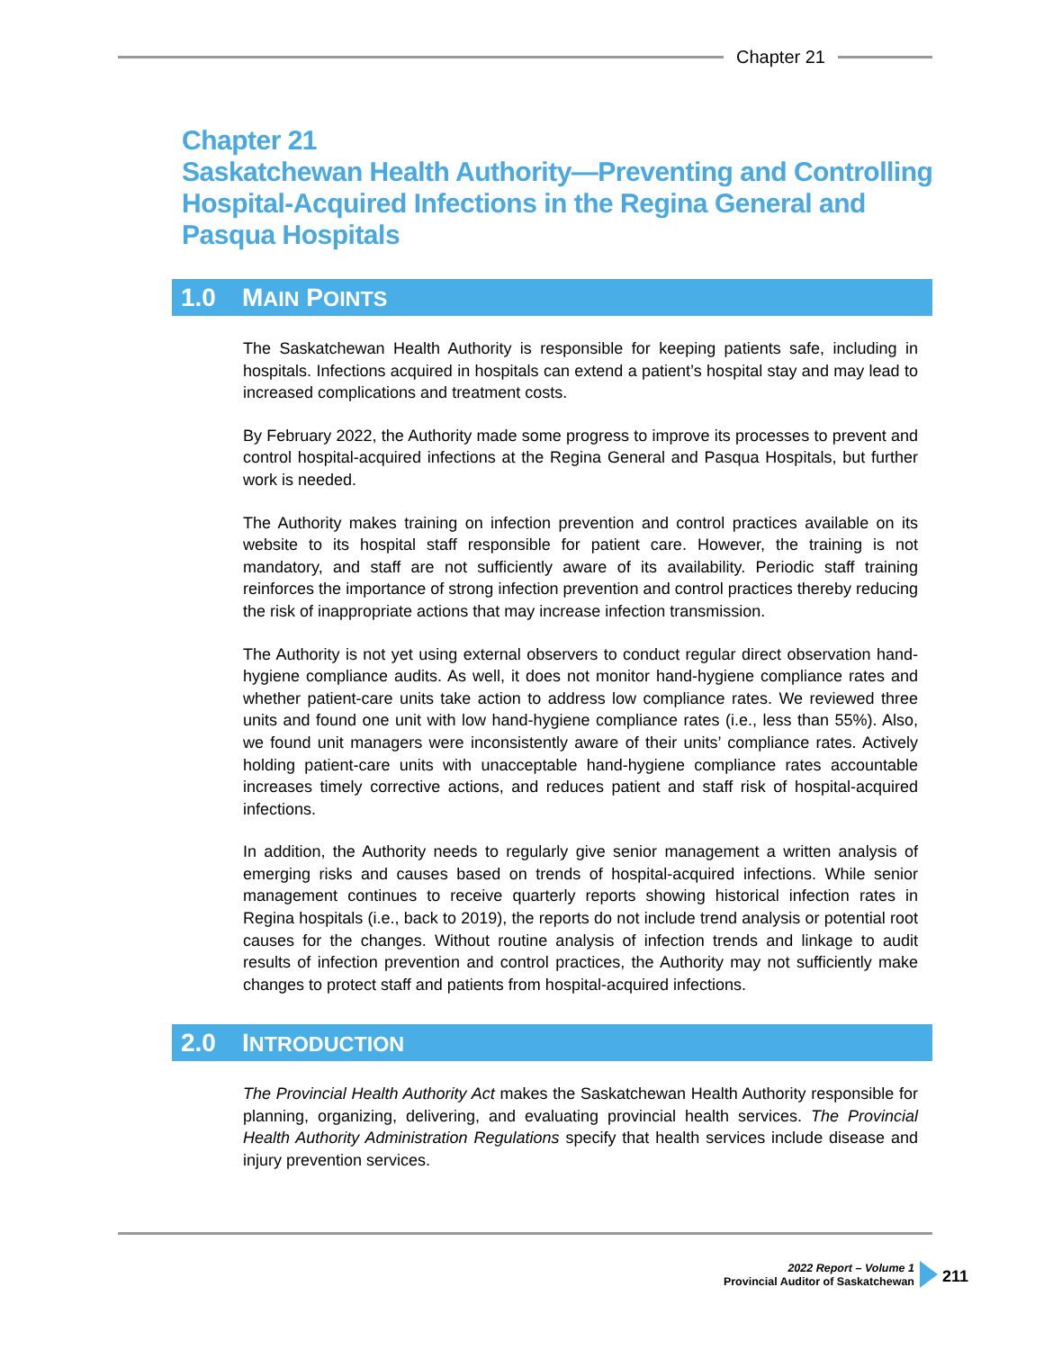Chapter 21
Chapter 21
Saskatchewan Health Authority—Preventing and Controlling
Hospital-Acquired Infections in the Regina General and
Pasqua Hospitals
1.0 MAIN POINTS
The Saskatchewan Health Authority is responsible for keeping patients safe, including in hospitals. Infections acquired in hospitals can extend a patient’s hospital stay and may lead to increased complications and treatment costs.
By February 2022, the Authority made some progress to improve its processes to prevent and control hospital-acquired infections at the Regina General and Pasqua Hospitals, but further work is needed.
The Authority makes training on infection prevention and control practices available on its website to its hospital staff responsible for patient care. However, the training is not mandatory, and staff are not sufficiently aware of its availability. Periodic staff training reinforces the importance of strong infection prevention and control practices thereby reducing the risk of inappropriate actions that may increase infection transmission.
The Authority is not yet using external observers to conduct regular direct observation hand-hygiene compliance audits. As well, it does not monitor hand-hygiene compliance rates and whether patient-care units take action to address low compliance rates. We reviewed three units and found one unit with low hand-hygiene compliance rates (i.e., less than 55%). Also, we found unit managers were inconsistently aware of their units’ compliance rates. Actively holding patient-care units with unacceptable hand-hygiene compliance rates accountable increases timely corrective actions, and reduces patient and staff risk of hospital-acquired infections.
In addition, the Authority needs to regularly give senior management a written analysis of emerging risks and causes based on trends of hospital-acquired infections. While senior management continues to receive quarterly reports showing historical infection rates in Regina hospitals (i.e., back to 2019), the reports do not include trend analysis or potential root causes for the changes. Without routine analysis of infection trends and linkage to audit results of infection prevention and control practices, the Authority may not sufficiently make changes to protect staff and patients from hospital-acquired infections.
2.0 INTRODUCTION
The Provincial Health Authority Act makes the Saskatchewan Health Authority responsible for planning, organizing, delivering, and evaluating provincial health services. The Provincial Health Authority Administration Regulations specify that health services include disease and injury prevention services.
2022 Report – Volume 1
Provincial Auditor of Saskatchewan
211